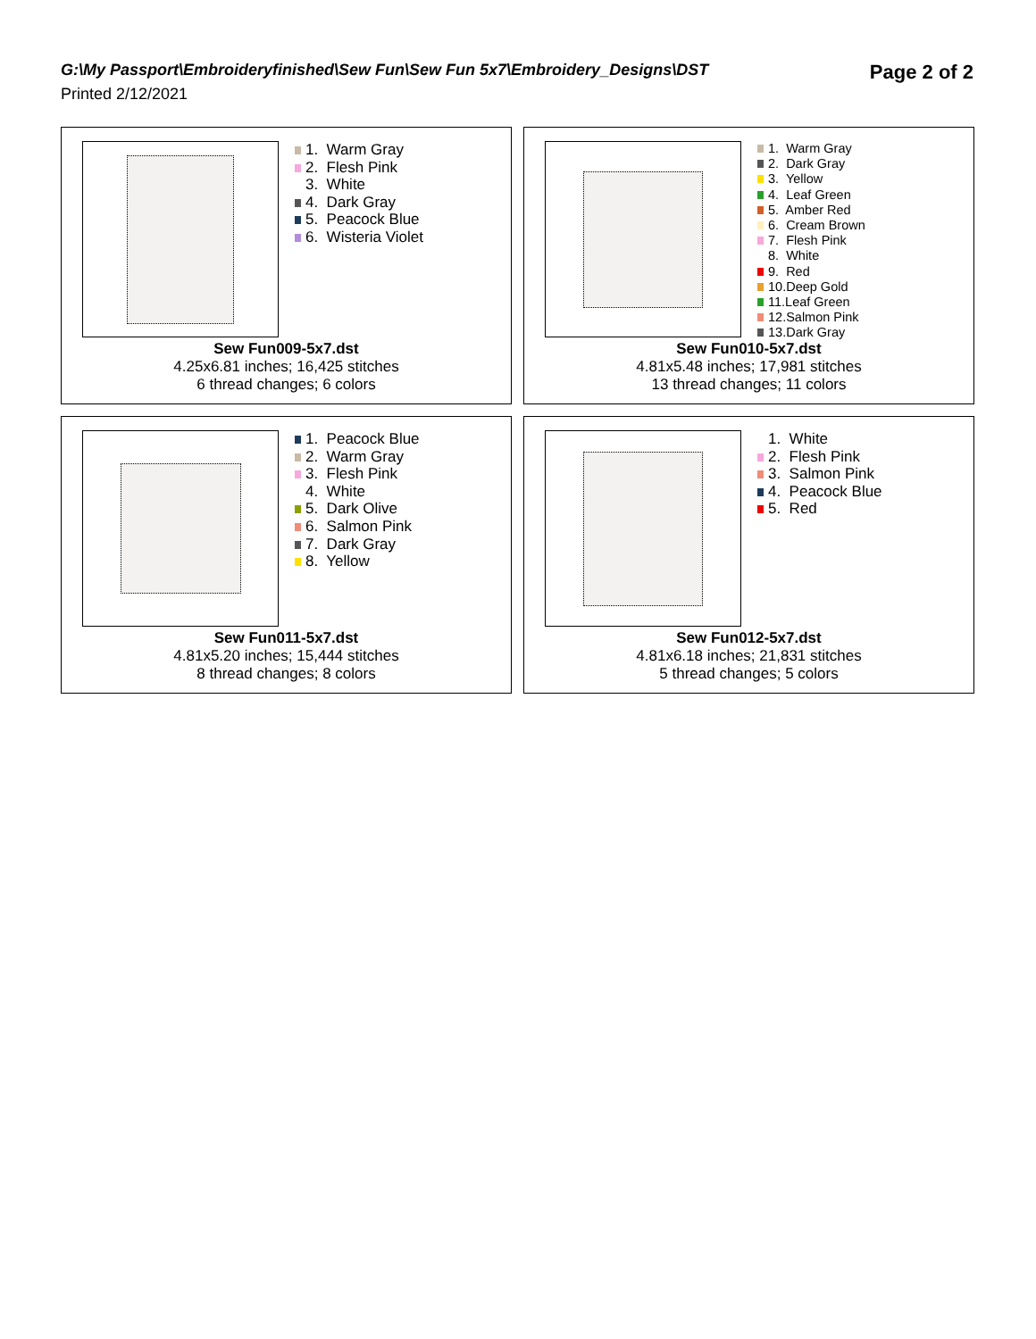G:\My Passport\Embroideryfinished\Sew Fun\Sew Fun 5x7\Embroidery_Designs\DST
Page 2 of 2
Printed 2/12/2021
1. Warm Gray
2. Flesh Pink
3. White
4. Dark Gray
5. Peacock Blue
6. Wisteria Violet
Sew Fun009-5x7.dst
4.25x6.81 inches; 16,425 stitches
6 thread changes; 6 colors
1. Warm Gray
2. Dark Gray
3. Yellow
4. Leaf Green
5. Amber Red
6. Cream Brown
7. Flesh Pink
8. White
9. Red
10.Deep Gold
11.Leaf Green
12.Salmon Pink
13.Dark Gray
Sew Fun010-5x7.dst
4.81x5.48 inches; 17,981 stitches
13 thread changes; 11 colors
1. Peacock Blue
2. Warm Gray
3. Flesh Pink
4. White
5. Dark Olive
6. Salmon Pink
7. Dark Gray
8. Yellow
Sew Fun011-5x7.dst
4.81x5.20 inches; 15,444 stitches
8 thread changes; 8 colors
1. White
2. Flesh Pink
3. Salmon Pink
4. Peacock Blue
5. Red
Sew Fun012-5x7.dst
4.81x6.18 inches; 21,831 stitches
5 thread changes; 5 colors